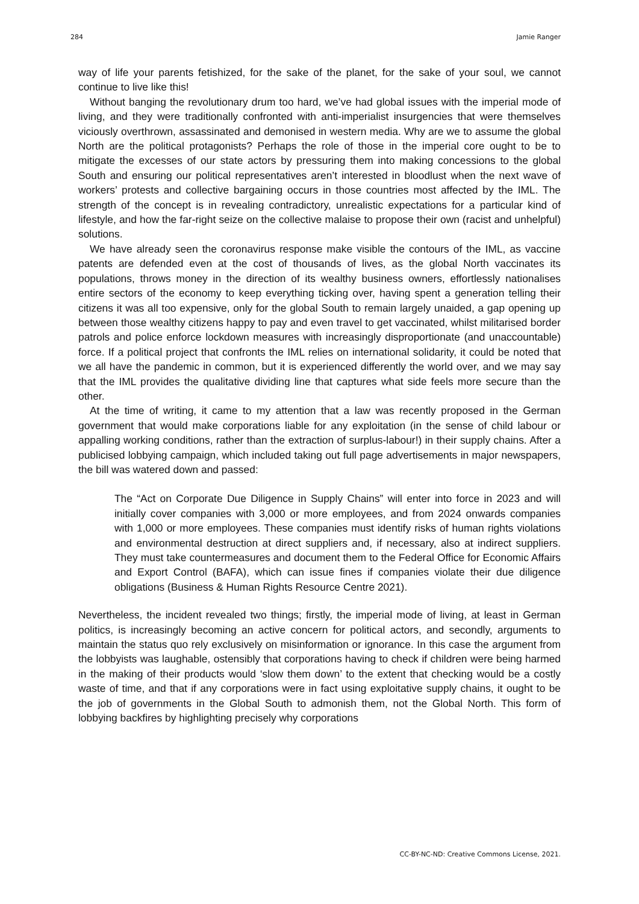284 Jamie Ranger
way of life your parents fetishized, for the sake of the planet, for the sake of your soul, we cannot continue to live like this!
Without banging the revolutionary drum too hard, we’ve had global issues with the imperial mode of living, and they were traditionally confronted with anti-imperialist insurgencies that were themselves viciously overthrown, assassinated and demonised in western media. Why are we to assume the global North are the political protagonists? Perhaps the role of those in the imperial core ought to be to mitigate the excesses of our state actors by pressuring them into making concessions to the global South and ensuring our political representatives aren’t interested in bloodlust when the next wave of workers’ protests and collective bargaining occurs in those countries most affected by the IML. The strength of the concept is in revealing contradictory, unrealistic expectations for a particular kind of lifestyle, and how the far-right seize on the collective malaise to propose their own (racist and unhelpful) solutions.
We have already seen the coronavirus response make visible the contours of the IML, as vaccine patents are defended even at the cost of thousands of lives, as the global North vaccinates its populations, throws money in the direction of its wealthy business owners, effortlessly nationalises entire sectors of the economy to keep everything ticking over, having spent a generation telling their citizens it was all too expensive, only for the global South to remain largely unaided, a gap opening up between those wealthy citizens happy to pay and even travel to get vaccinated, whilst militarised border patrols and police enforce lockdown measures with increasingly disproportionate (and unaccountable) force. If a political project that confronts the IML relies on international solidarity, it could be noted that we all have the pandemic in common, but it is experienced differently the world over, and we may say that the IML provides the qualitative dividing line that captures what side feels more secure than the other.
At the time of writing, it came to my attention that a law was recently proposed in the German government that would make corporations liable for any exploitation (in the sense of child labour or appalling working conditions, rather than the extraction of surplus-labour!) in their supply chains. After a publicised lobbying campaign, which included taking out full page advertisements in major newspapers, the bill was watered down and passed:
The “Act on Corporate Due Diligence in Supply Chains” will enter into force in 2023 and will initially cover companies with 3,000 or more employees, and from 2024 onwards companies with 1,000 or more employees. These companies must identify risks of human rights violations and environmental destruction at direct suppliers and, if necessary, also at indirect suppliers. They must take countermeasures and document them to the Federal Office for Economic Affairs and Export Control (BAFA), which can issue fines if companies violate their due diligence obligations (Business & Human Rights Resource Centre 2021).
Nevertheless, the incident revealed two things; firstly, the imperial mode of living, at least in German politics, is increasingly becoming an active concern for political actors, and secondly, arguments to maintain the status quo rely exclusively on misinformation or ignorance. In this case the argument from the lobbyists was laughable, ostensibly that corporations having to check if children were being harmed in the making of their products would ‘slow them down’ to the extent that checking would be a costly waste of time, and that if any corporations were in fact using exploitative supply chains, it ought to be the job of governments in the Global South to admonish them, not the Global North. This form of lobbying backfires by highlighting precisely why corporations
CC-BY-NC-ND: Creative Commons License, 2021.